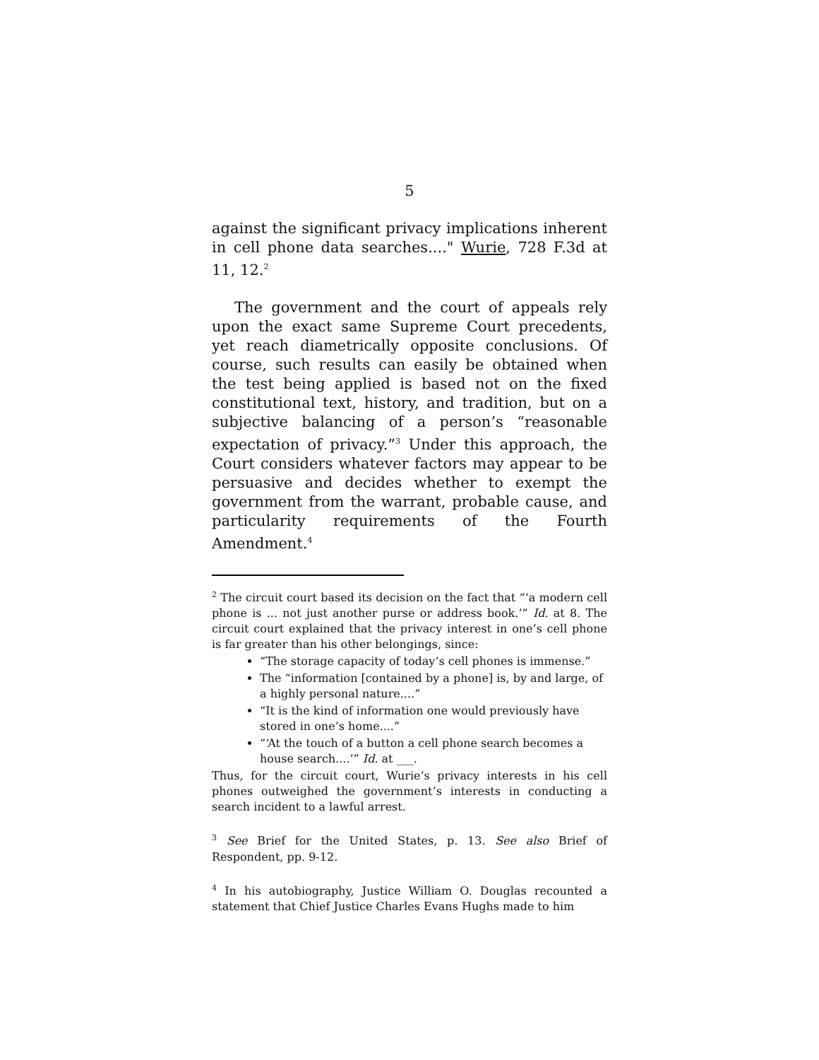5
against the significant privacy implications inherent in cell phone data searches...." Wurie, 728 F.3d at 11, 12.<sup>2</sup>
The government and the court of appeals rely upon the exact same Supreme Court precedents, yet reach diametrically opposite conclusions. Of course, such results can easily be obtained when the test being applied is based not on the fixed constitutional text, history, and tradition, but on a subjective balancing of a person’s “reasonable expectation of privacy.”<sup>3</sup> Under this approach, the Court considers whatever factors may appear to be persuasive and decides whether to exempt the government from the warrant, probable cause, and particularity requirements of the Fourth Amendment.<sup>4</sup>
<sup>2</sup> The circuit court based its decision on the fact that “‘a modern cell phone is ... not just another purse or address book.’” Id. at 8. The circuit court explained that the privacy interest in one’s cell phone is far greater than his other belongings, since:
“The storage capacity of today’s cell phones is immense.”
The “information [contained by a phone] is, by and large, of a highly personal nature....”
“It is the kind of information one would previously have stored in one’s home....”
“‘At the touch of a button a cell phone search becomes a house search....’” Id. at ___.
Thus, for the circuit court, Wurie’s privacy interests in his cell phones outweighed the government’s interests in conducting a search incident to a lawful arrest.
<sup>3</sup> See Brief for the United States, p. 13. See also Brief of Respondent, pp. 9-12.
<sup>4</sup> In his autobiography, Justice William O. Douglas recounted a statement that Chief Justice Charles Evans Hughs made to him